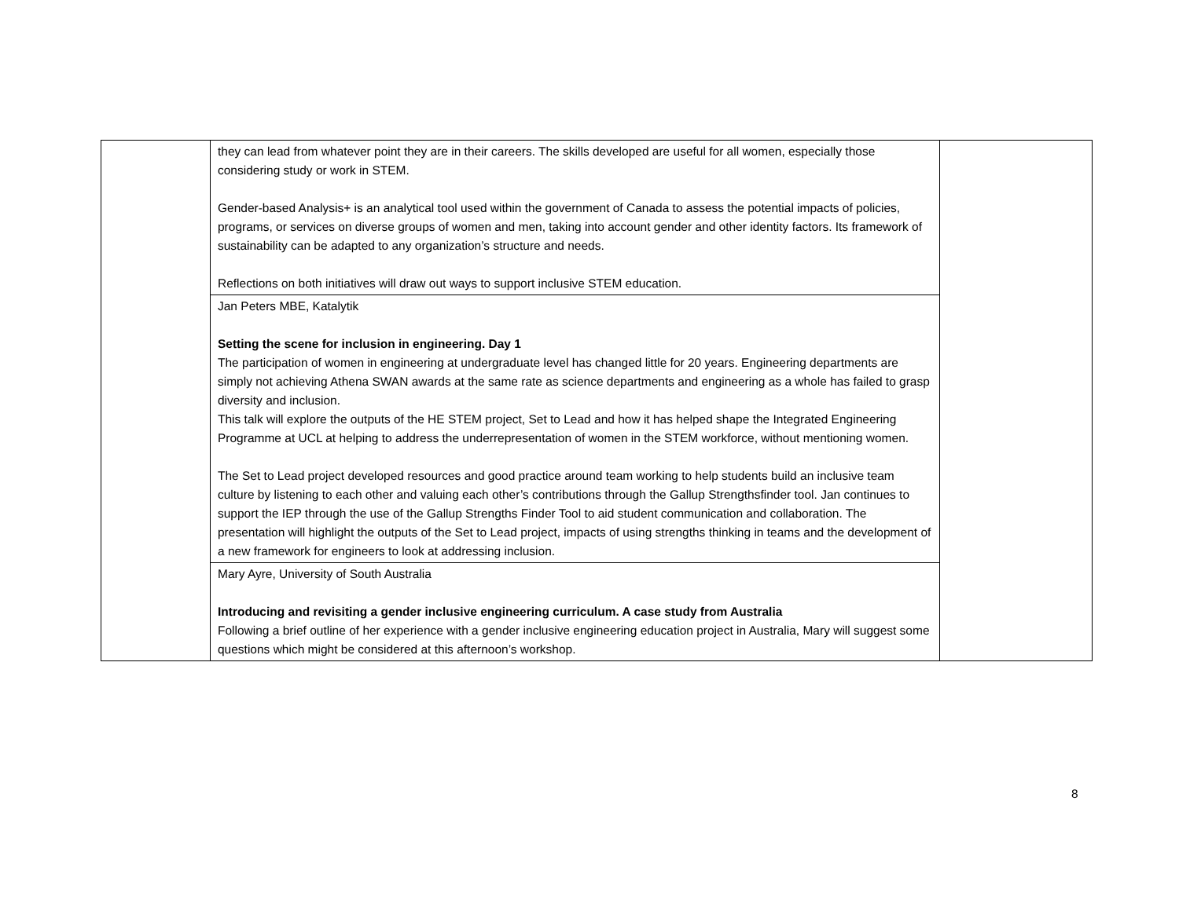| | they can lead from whatever point they are in their careers. The skills developed are useful for all women, especially those considering study or work in STEM. Gender-based Analysis+ is an analytical tool used within the government of Canada to assess the potential impacts of policies, programs, or services on diverse groups of women and men, taking into account gender and other identity factors. Its framework of sustainability can be adapted to any organization’s structure and needs. Reflections on both initiatives will draw out ways to support inclusive STEM education. | |
| | Jan Peters MBE, Katalytik Setting the scene for inclusion in engineering. Day 1 The participation of women in engineering at undergraduate level has changed little for 20 years. Engineering departments are simply not achieving Athena SWAN awards at the same rate as science departments and engineering as a whole has failed to grasp diversity and inclusion. This talk will explore the outputs of the HE STEM project, Set to Lead and how it has helped shape the Integrated Engineering Programme at UCL at helping to address the underrepresentation of women in the STEM workforce, without mentioning women. The Set to Lead project developed resources and good practice around team working to help students build an inclusive team culture by listening to each other and valuing each other’s contributions through the Gallup Strengthsfinder tool. Jan continues to support the IEP through the use of the Gallup Strengths Finder Tool to aid student communication and collaboration. The presentation will highlight the outputs of the Set to Lead project, impacts of using strengths thinking in teams and the development of a new framework for engineers to look at addressing inclusion. | |
| | Mary Ayre, University of South Australia Introducing and revisiting a gender inclusive engineering curriculum. A case study from Australia Following a brief outline of her experience with a gender inclusive engineering education project in Australia, Mary will suggest some questions which might be considered at this afternoon’s workshop. | |
8